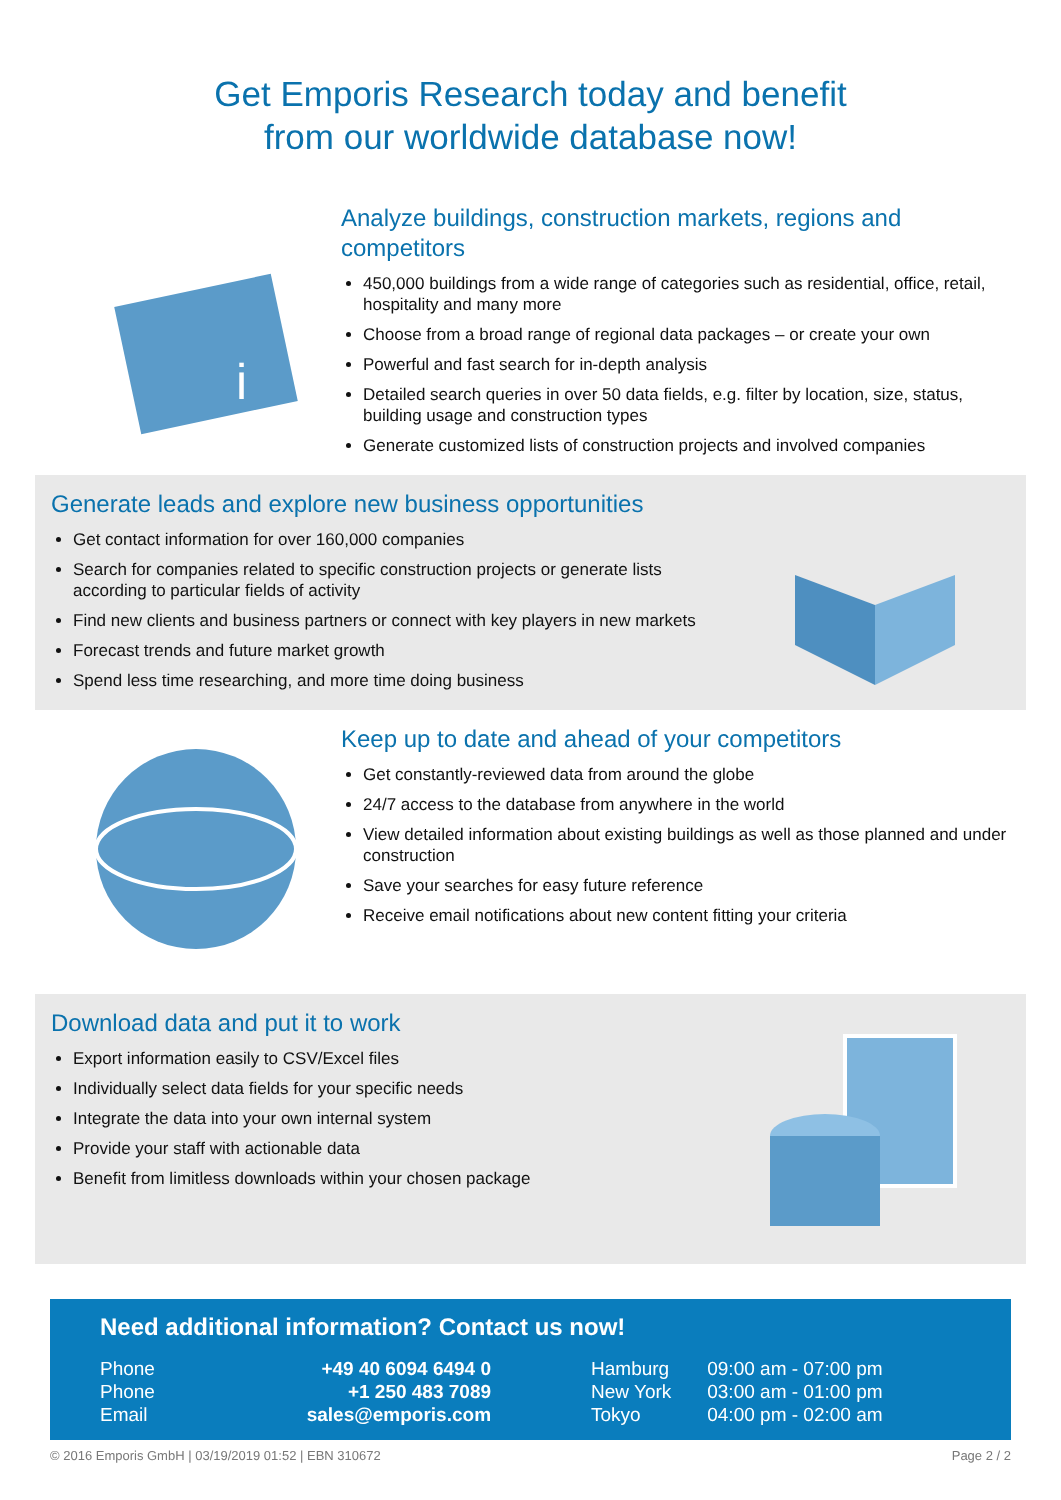Get Emporis Research today and benefit
from our worldwide database now!
i
Analyze buildings, construction markets, regions and competitors
450,000 buildings from a wide range of categories such as residential, office, retail, hospitality and many more
Choose from a broad range of regional data packages – or create your own
Powerful and fast search for in-depth analysis
Detailed search queries in over 50 data fields, e.g. filter by location, size, status, building usage and construction types
Generate customized lists of construction projects and involved companies
Generate leads and explore new business opportunities
Get contact information for over 160,000 companies
Search for companies related to specific construction projects or generate lists according to particular fields of activity
Find new clients and business partners or connect with key players in new markets
Forecast trends and future market growth
Spend less time researching, and more time doing business
Keep up to date and ahead of your competitors
Get constantly-reviewed data from around the globe
24/7 access to the database from anywhere in the world
View detailed information about existing buildings as well as those planned and under construction
Save your searches for easy future reference
Receive email notifications about new content fitting your criteria
Download data and put it to work
Export information easily to CSV/Excel files
Individually select data fields for your specific needs
Integrate the data into your own internal system
Provide your staff with actionable data
Benefit from limitless downloads within your chosen package
Need additional information? Contact us now!
| Phone | +49 40 6094 6494 0 | Hamburg | 09:00 am - 07:00 pm |
| Phone | +1 250 483 7089 | New York | 03:00 am - 01:00 pm |
| Email | sales@emporis.com | Tokyo | 04:00 pm - 02:00 am |
© 2016 Emporis GmbH | 03/19/2019 01:52 | EBN 310672 Page 2 / 2